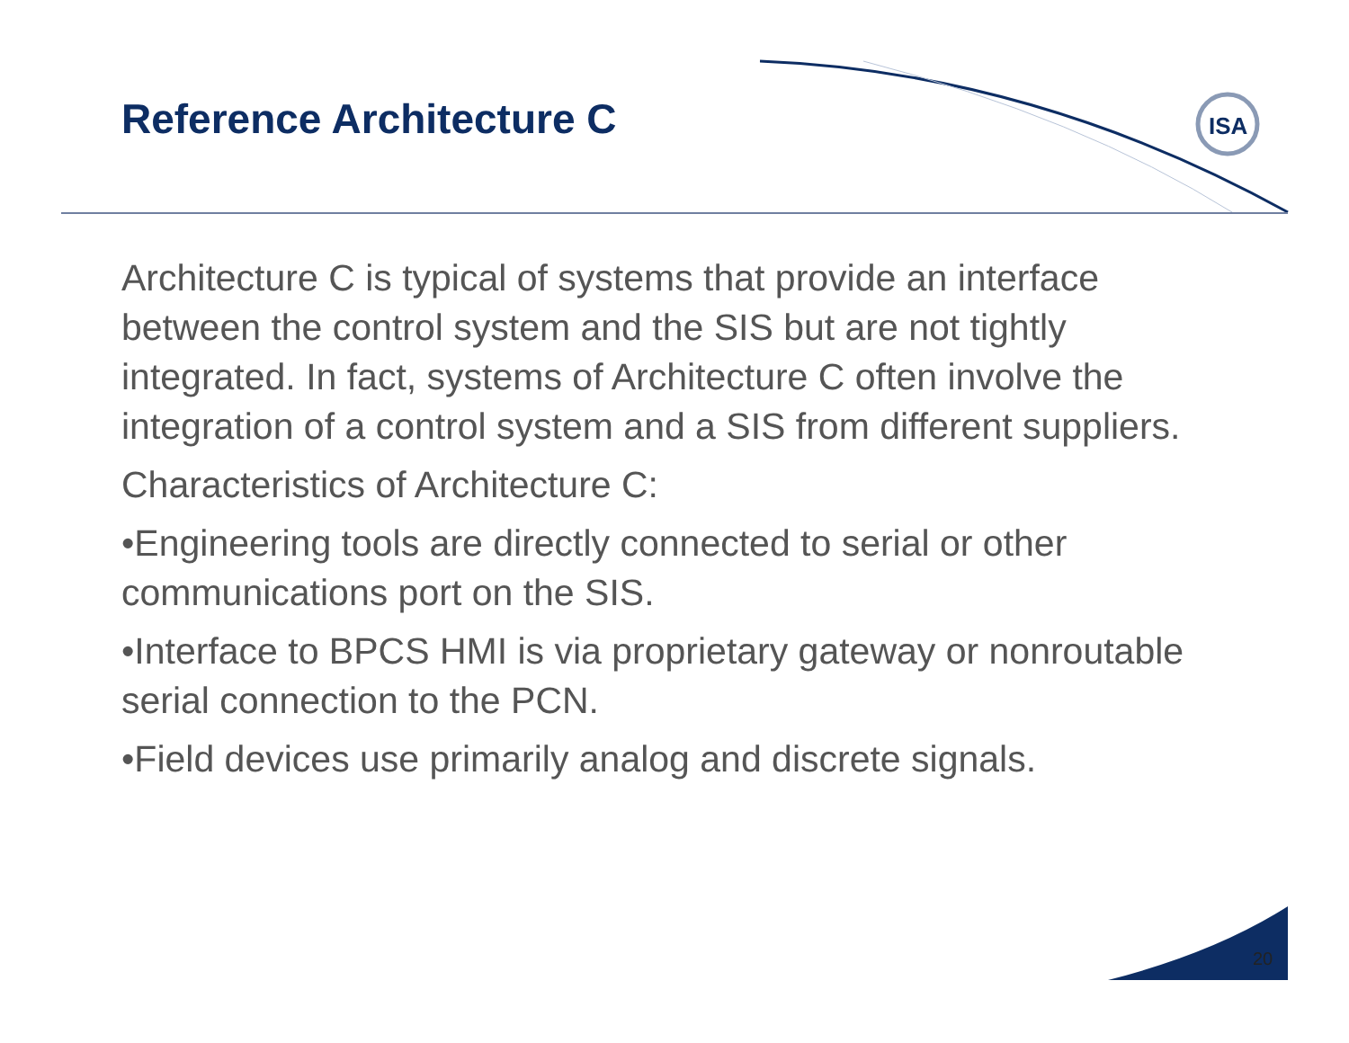ISA
Reference Architecture C
Architecture C is typical of systems that provide an interface between the control system and the SIS but are not tightly integrated. In fact, systems of Architecture C often involve the integration of a control system and a SIS from different suppliers.
Characteristics of Architecture C:
•Engineering tools are directly connected to serial or other communications port on the SIS.
•Interface to BPCS HMI is via proprietary gateway or nonroutable serial connection to the PCN.
•Field devices use primarily analog and discrete signals.
20